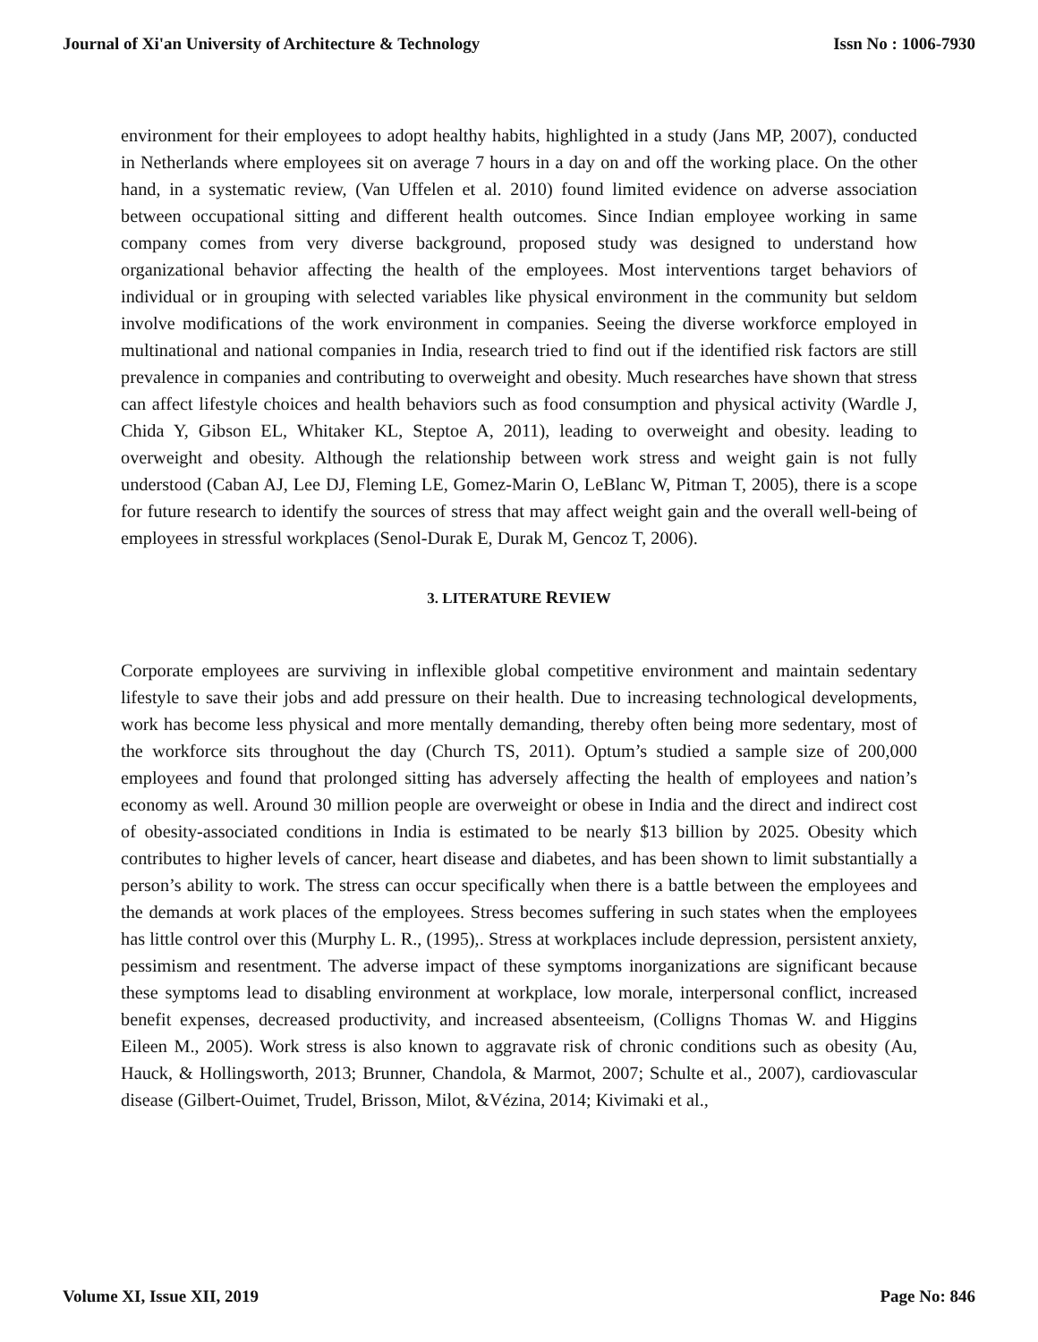Journal of Xi'an University of Architecture & Technology Issn No : 1006-7930
environment for their employees to adopt healthy habits, highlighted in a study (Jans MP, 2007), conducted in Netherlands where employees sit on average 7 hours in a day on and off the working place. On the other hand, in a systematic review, (Van Uffelen et al. 2010) found limited evidence on adverse association between occupational sitting and different health outcomes. Since Indian employee working in same company comes from very diverse background, proposed study was designed to understand how organizational behavior affecting the health of the employees. Most interventions target behaviors of individual or in grouping with selected variables like physical environment in the community but seldom involve modifications of the work environment in companies. Seeing the diverse workforce employed in multinational and national companies in India, research tried to find out if the identified risk factors are still prevalence in companies and contributing to overweight and obesity. Much researches have shown that stress can affect lifestyle choices and health behaviors such as food consumption and physical activity (Wardle J, Chida Y, Gibson EL, Whitaker KL, Steptoe A, 2011), leading to overweight and obesity. leading to overweight and obesity. Although the relationship between work stress and weight gain is not fully understood (Caban AJ, Lee DJ, Fleming LE, Gomez-Marin O, LeBlanc W, Pitman T, 2005), there is a scope for future research to identify the sources of stress that may affect weight gain and the overall well-being of employees in stressful workplaces (Senol-Durak E, Durak M, Gencoz T, 2006).
3. LITERATURE REVIEW
Corporate employees are surviving in inflexible global competitive environment and maintain sedentary lifestyle to save their jobs and add pressure on their health. Due to increasing technological developments, work has become less physical and more mentally demanding, thereby often being more sedentary, most of the workforce sits throughout the day (Church TS, 2011). Optum’s studied a sample size of 200,000 employees and found that prolonged sitting has adversely affecting the health of employees and nation’s economy as well. Around 30 million people are overweight or obese in India and the direct and indirect cost of obesity-associated conditions in India is estimated to be nearly $13 billion by 2025. Obesity which contributes to higher levels of cancer, heart disease and diabetes, and has been shown to limit substantially a person’s ability to work. The stress can occur specifically when there is a battle between the employees and the demands at work places of the employees. Stress becomes suffering in such states when the employees has little control over this (Murphy L. R., (1995),. Stress at workplaces include depression, persistent anxiety, pessimism and resentment. The adverse impact of these symptoms inorganizations are significant because these symptoms lead to disabling environment at workplace, low morale, interpersonal conflict, increased benefit expenses, decreased productivity, and increased absenteeism, (Colligns Thomas W. and Higgins Eileen M., 2005). Work stress is also known to aggravate risk of chronic conditions such as obesity (Au, Hauck, & Hollingsworth, 2013; Brunner, Chandola, & Marmot, 2007; Schulte et al., 2007), cardiovascular disease (Gilbert-Ouimet, Trudel, Brisson, Milot, &Vézina, 2014; Kivimaki et al.,
Volume XI, Issue XII, 2019 Page No: 846